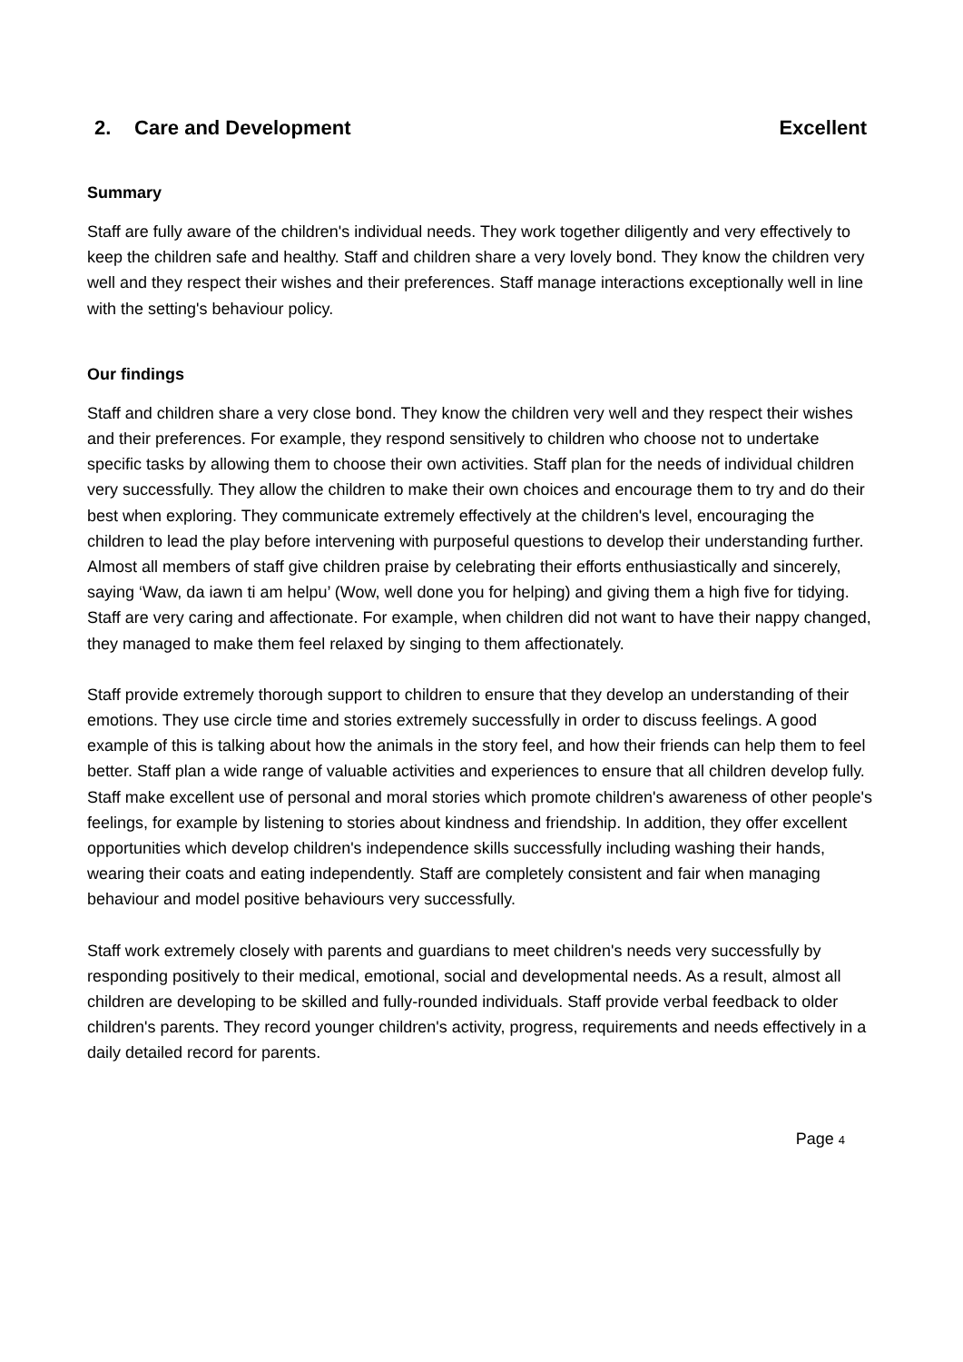2. Care and Development Excellent
Summary
Staff are fully aware of the children's individual needs. They work together diligently and very effectively to keep the children safe and healthy. Staff and children share a very lovely bond. They know the children very well and they respect their wishes and their preferences. Staff manage interactions exceptionally well in line with the setting's behaviour policy.
Our findings
Staff and children share a very close bond. They know the children very well and they respect their wishes and their preferences. For example, they respond sensitively to children who choose not to undertake specific tasks by allowing them to choose their own activities. Staff plan for the needs of individual children very successfully. They allow the children to make their own choices and encourage them to try and do their best when exploring. They communicate extremely effectively at the children's level, encouraging the children to lead the play before intervening with purposeful questions to develop their understanding further. Almost all members of staff give children praise by celebrating their efforts enthusiastically and sincerely, saying ‘Waw, da iawn ti am helpu’ (Wow, well done you for helping) and giving them a high five for tidying. Staff are very caring and affectionate. For example, when children did not want to have their nappy changed, they managed to make them feel relaxed by singing to them affectionately.
Staff provide extremely thorough support to children to ensure that they develop an understanding of their emotions. They use circle time and stories extremely successfully in order to discuss feelings. A good example of this is talking about how the animals in the story feel, and how their friends can help them to feel better. Staff plan a wide range of valuable activities and experiences to ensure that all children develop fully. Staff make excellent use of personal and moral stories which promote children's awareness of other people's feelings, for example by listening to stories about kindness and friendship. In addition, they offer excellent opportunities which develop children's independence skills successfully including washing their hands, wearing their coats and eating independently. Staff are completely consistent and fair when managing behaviour and model positive behaviours very successfully.
Staff work extremely closely with parents and guardians to meet children's needs very successfully by responding positively to their medical, emotional, social and developmental needs. As a result, almost all children are developing to be skilled and fully-rounded individuals. Staff provide verbal feedback to older children's parents. They record younger children's activity, progress, requirements and needs effectively in a daily detailed record for parents.
Page 4